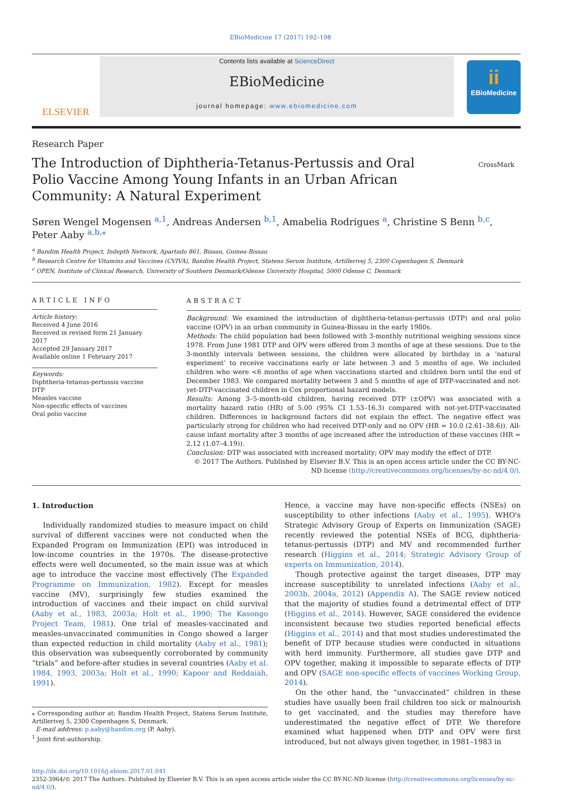EBioMedicine 17 (2017) 192–198
ELSEVIER
Contents lists available at ScienceDirect
EBioMedicine
journal homepage: www.ebiomedicine.com
ii
EBioMedicine
Research Paper
The Introduction of Diphtheria-Tetanus-Pertussis and Oral Polio Vaccine Among Young Infants in an Urban African Community: A Natural Experiment
CrossMark
Søren Wengel Mogensen <sup>a,1</sup>, Andreas Andersen <sup>b,1</sup>, Amabelia Rodrigues <sup>a</sup>, Christine S Benn <sup>b,c</sup>, Peter Aaby <sup>a,b,⁎</sup>
<sup>a</sup> Bandim Health Project, Indepth Network, Apartado 861, Bissau, Guinea-Bissau
<sup>b</sup> Research Centre for Vitamins and Vaccines (CVIVA), Bandim Health Project, Statens Serum Institute, Artillerivej 5, 2300 Copenhagen S, Denmark
<sup>c</sup> OPEN, Institute of Clinical Research, University of Southern Denmark/Odense University Hospital, 5000 Odense C, Denmark
ARTICLE INFO
Article history:
Received 4 June 2016
Received in revised form 21 January 2017
Accepted 29 January 2017
Available online 1 February 2017
Keywords:
Diphtheria-tetanus-pertussis vaccine
DTP
Measles vaccine
Non-specific effects of vaccines
Oral polio vaccine
ABSTRACT
Background: We examined the introduction of diphtheria-tetanus-pertussis (DTP) and oral polio vaccine (OPV) in an urban community in Guinea-Bissau in the early 1980s.
Methods: The child population had been followed with 3-monthly nutritional weighing sessions since 1978. From June 1981 DTP and OPV were offered from 3 months of age at these sessions. Due to the 3-monthly intervals between sessions, the children were allocated by birthday in a ‘natural experiment’ to receive vaccinations early or late between 3 and 5 months of age. We included children who were <6 months of age when vaccinations started and children born until the end of December 1983. We compared mortality between 3 and 5 months of age of DTP-vaccinated and not-yet-DTP-vaccinated children in Cox proportional hazard models.
Results: Among 3–5-month-old children, having received DTP (±OPV) was associated with a mortality hazard ratio (HR) of 5.00 (95% CI 1.53–16.3) compared with not-yet-DTP-vaccinated children. Differences in background factors did not explain the effect. The negative effect was particularly strong for children who had received DTP-only and no OPV (HR = 10.0 (2.61–38.6)). All-cause infant mortality after 3 months of age increased after the introduction of these vaccines (HR = 2.12 (1.07–4.19)).
Conclusion: DTP was associated with increased mortality; OPV may modify the effect of DTP.
© 2017 The Authors. Published by Elsevier B.V. This is an open access article under the CC BY-NC-ND license (http://creativecommons.org/licenses/by-nc-nd/4.0/).
1. Introduction
Individually randomized studies to measure impact on child survival of different vaccines were not conducted when the Expanded Program on Immunization (EPI) was introduced in low-income countries in the 1970s. The disease-protective effects were well documented, so the main issue was at which age to introduce the vaccine most effectively (The Expanded Programme on Immunization, 1982). Except for measles vaccine (MV), surprisingly few studies examined the introduction of vaccines and their impact on child survival (Aaby et al., 1983, 2003a; Holt et al., 1990; The Kasongo Project Team, 1981). One trial of measles-vaccinated and measles-unvaccinated communities in Congo showed a larger than expected reduction in child mortality (Aaby et al., 1981); this observation was subsequently corroborated by community “trials” and before-after studies in several countries (Aaby et al. 1984, 1993, 2003a; Holt et al., 1990; Kapoor and Reddaiah, 1991).
⁎ Corresponding author at: Bandim Health Project, Statens Serum Institute, Artillerivej 5, 2300 Copenhagen S, Denmark.
E-mail address: p.aaby@bandim.org (P. Aaby).
<sup>1</sup> Joint first-authorship.
Hence, a vaccine may have non-specific effects (NSEs) on susceptibility to other infections (Aaby et al., 1995). WHO's Strategic Advisory Group of Experts on Immunization (SAGE) recently reviewed the potential NSEs of BCG, diphtheria-tetanus-pertussis (DTP) and MV and recommended further research (Higgins et al., 2014; Strategic Advisory Group of experts on Immunization, 2014).
Though protective against the target diseases, DTP may increase susceptibility to unrelated infections (Aaby et al., 2003b, 2004a, 2012) (Appendix A). The SAGE review noticed that the majority of studies found a detrimental effect of DTP (Higgins et al., 2014). However, SAGE considered the evidence inconsistent because two studies reported beneficial effects (Higgins et al., 2014) and that most studies underestimated the benefit of DTP because studies were conducted in situations with herd immunity. Furthermore, all studies gave DTP and OPV together, making it impossible to separate effects of DTP and OPV (SAGE non-specific effects of vaccines Working Group, 2014).
On the other hand, the “unvaccinated” children in these studies have usually been frail children too sick or malnourish to get vaccinated, and the studies may therefore have underestimated the negative effect of DTP. We therefore examined what happened when DTP and OPV were first introduced, but not always given together, in 1981–1983 in
http://dx.doi.org/10.1016/j.ebiom.2017.01.041
2352-3964/© 2017 The Authors. Published by Elsevier B.V. This is an open access article under the CC BY-NC-ND license (http://creativecommons.org/licenses/by-nc-nd/4.0/).